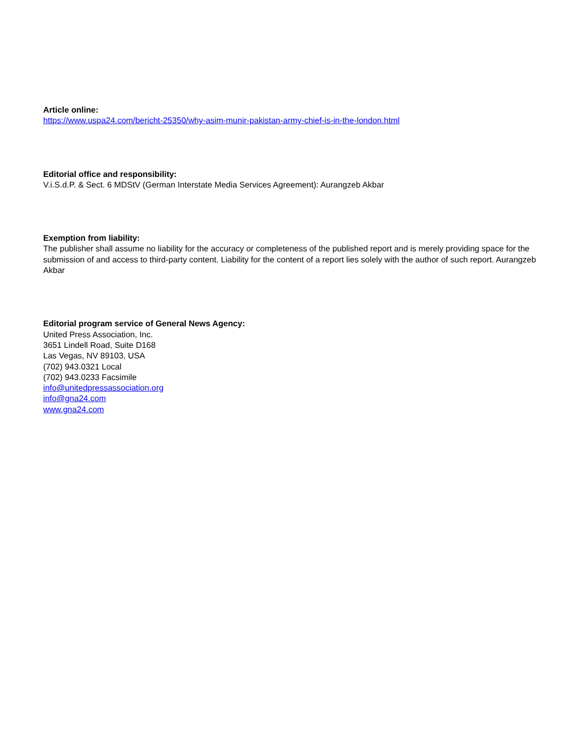Article online:
https://www.uspa24.com/bericht-25350/why-asim-munir-pakistan-army-chief-is-in-the-london.html
Editorial office and responsibility:
V.i.S.d.P. & Sect. 6 MDStV (German Interstate Media Services Agreement): Aurangzeb Akbar
Exemption from liability:
The publisher shall assume no liability for the accuracy or completeness of the published report and is merely providing space for the submission of and access to third-party content. Liability for the content of a report lies solely with the author of such report. Aurangzeb Akbar
Editorial program service of General News Agency:
United Press Association, Inc.
3651 Lindell Road, Suite D168
Las Vegas, NV 89103, USA
(702) 943.0321 Local
(702) 943.0233 Facsimile
info@unitedpressassociation.org
info@gna24.com
www.gna24.com